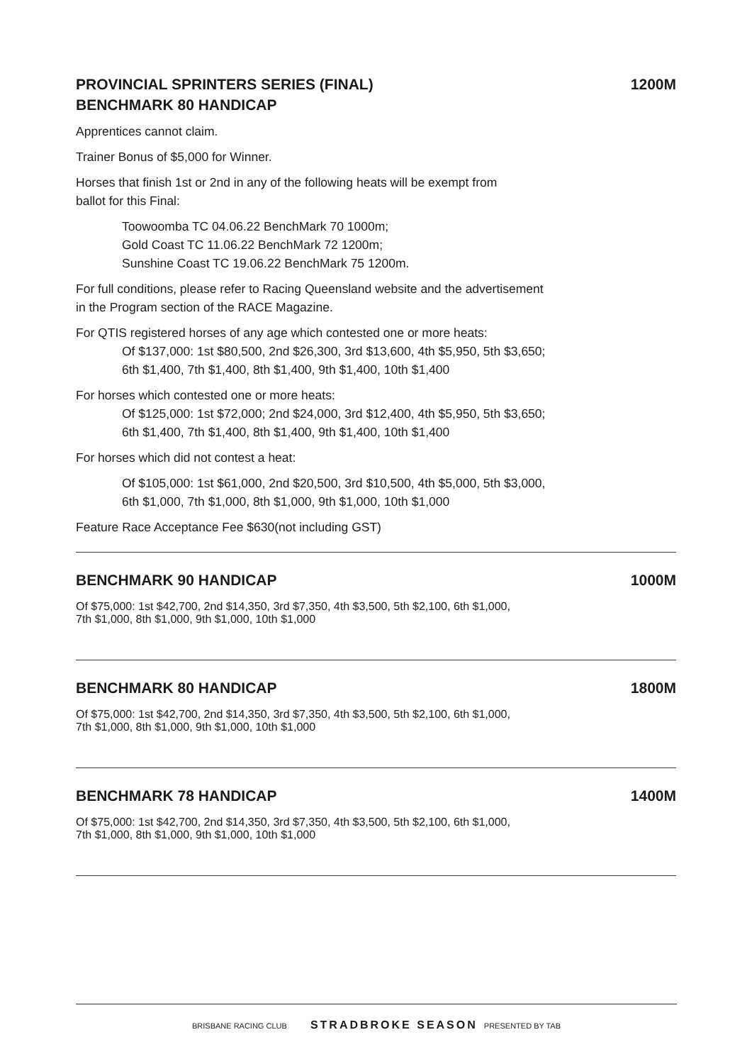PROVINCIAL SPRINTERS SERIES (FINAL)
BENCHMARK 80 HANDICAP
1200M
Apprentices cannot claim.
Trainer Bonus of $5,000 for Winner.
Horses that finish 1st or 2nd in any of the following heats will be exempt from
ballot for this Final:
Toowoomba TC 04.06.22 BenchMark 70 1000m;
Gold Coast TC 11.06.22 BenchMark 72 1200m;
Sunshine Coast TC 19.06.22 BenchMark 75 1200m.
For full conditions, please refer to Racing Queensland website and the advertisement
in the Program section of the RACE Magazine.
For QTIS registered horses of any age which contested one or more heats:
Of $137,000: 1st $80,500, 2nd $26,300, 3rd $13,600, 4th $5,950, 5th $3,650;
6th $1,400, 7th $1,400, 8th $1,400, 9th $1,400, 10th $1,400
For horses which contested one or more heats:
Of $125,000: 1st $72,000; 2nd $24,000, 3rd $12,400, 4th $5,950, 5th $3,650;
6th $1,400, 7th $1,400, 8th $1,400, 9th $1,400, 10th $1,400
For horses which did not contest a heat:
Of $105,000: 1st $61,000, 2nd $20,500, 3rd $10,500, 4th $5,000, 5th $3,000,
6th $1,000, 7th $1,000, 8th $1,000, 9th $1,000, 10th $1,000
Feature Race Acceptance Fee $630(not including GST)
BENCHMARK 90 HANDICAP 1000M
Of $75,000: 1st $42,700, 2nd $14,350, 3rd $7,350, 4th $3,500, 5th $2,100, 6th $1,000,
7th $1,000, 8th $1,000, 9th $1,000, 10th $1,000
BENCHMARK 80 HANDICAP 1800M
Of $75,000: 1st $42,700, 2nd $14,350, 3rd $7,350, 4th $3,500, 5th $2,100, 6th $1,000,
7th $1,000, 8th $1,000, 9th $1,000, 10th $1,000
BENCHMARK 78 HANDICAP 1400M
Of $75,000: 1st $42,700, 2nd $14,350, 3rd $7,350, 4th $3,500, 5th $2,100, 6th $1,000,
7th $1,000, 8th $1,000, 9th $1,000, 10th $1,000
BRISBANE RACING CLUB STRADBROKE SEASON PRESENTED BY TAB